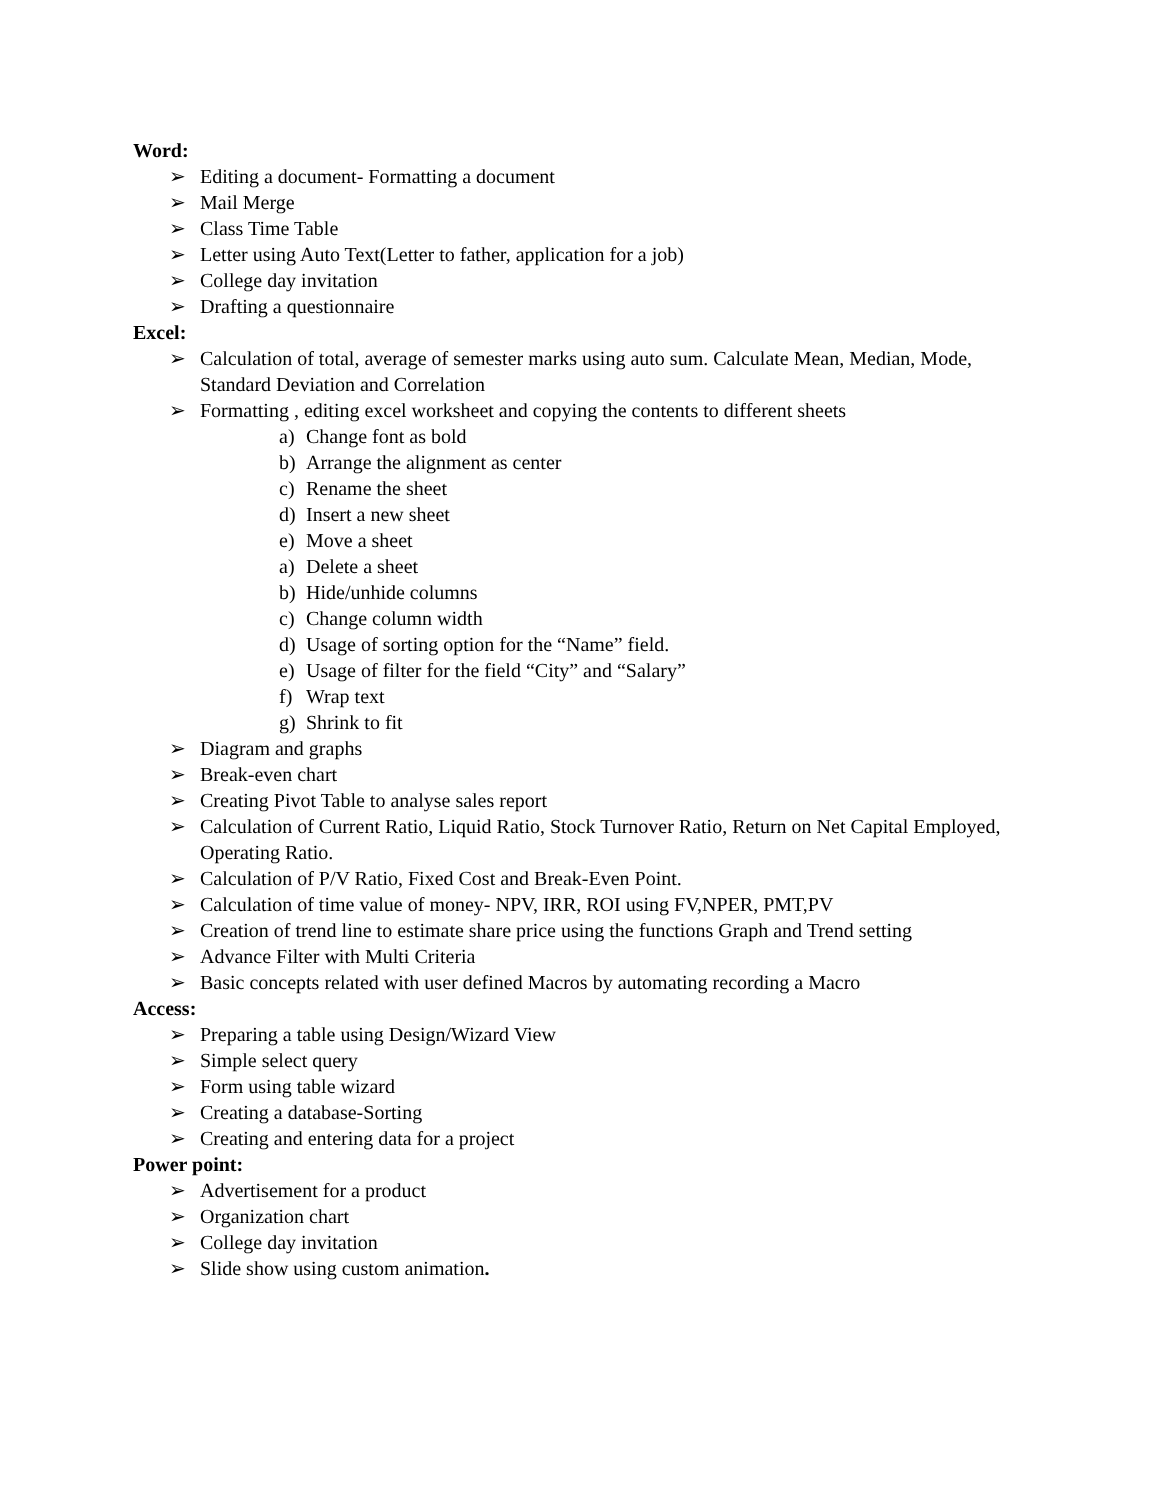Word:
➢ Editing a document- Formatting a document
➢ Mail Merge
➢ Class Time Table
➢ Letter using Auto Text(Letter to father, application for a job)
➢ College day invitation
➢ Drafting a questionnaire
Excel:
➢ Calculation of total, average of semester marks using auto sum. Calculate Mean, Median, Mode, Standard Deviation and Correlation
➢ Formatting , editing excel worksheet and copying the contents to different sheets
a) Change font as bold
b) Arrange the alignment as center
c) Rename the sheet
d) Insert a new sheet
e) Move a sheet
a) Delete a sheet
b) Hide/unhide columns
c) Change column width
d) Usage of sorting option for the “Name” field.
e) Usage of filter for the field “City” and “Salary”
f) Wrap text
g) Shrink to fit
➢ Diagram and graphs
➢ Break-even chart
➢ Creating Pivot Table to analyse sales report
➢ Calculation of Current Ratio, Liquid Ratio, Stock Turnover Ratio, Return on Net Capital Employed, Operating Ratio.
➢ Calculation of P/V Ratio, Fixed Cost and Break-Even Point.
➢ Calculation of time value of money- NPV, IRR, ROI using FV,NPER, PMT,PV
➢ Creation of trend line to estimate share price using the functions Graph and Trend setting
➢ Advance Filter with Multi Criteria
➢ Basic concepts related with user defined Macros by automating recording a Macro
Access:
➢ Preparing a table using Design/Wizard View
➢ Simple select query
➢ Form using table wizard
➢ Creating a database-Sorting
➢ Creating and entering data for a project
Power point:
➢ Advertisement for a product
➢ Organization chart
➢ College day invitation
➢ Slide show using custom animation.